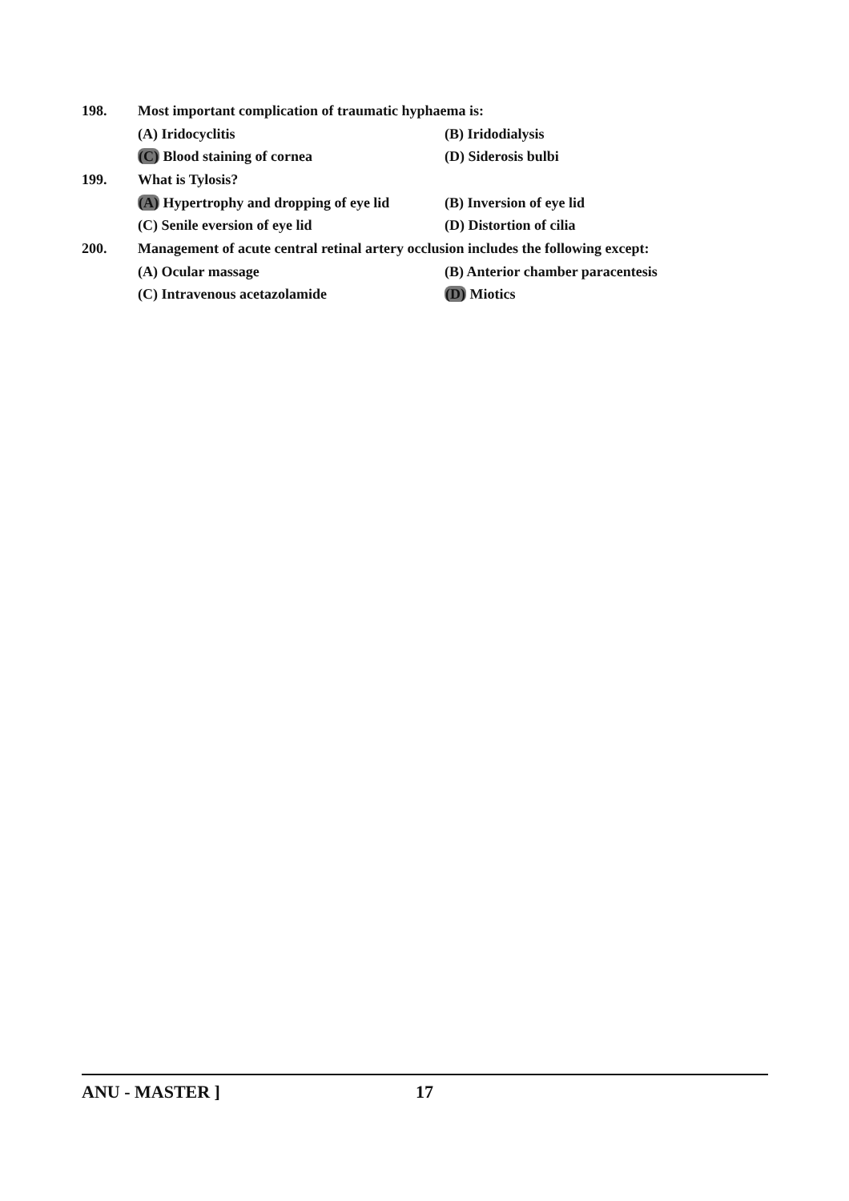198. Most important complication of traumatic hyphaema is:
(A) Iridocyclitis (B) Iridodialysis
(C) Blood staining of cornea (D) Siderosis bulbi
199. What is Tylosis?
(A) Hypertrophy and dropping of eye lid (B) Inversion of eye lid
(C) Senile eversion of eye lid (D) Distortion of cilia
200. Management of acute central retinal artery occlusion includes the following except:
(A) Ocular massage (B) Anterior chamber paracentesis
(C) Intravenous acetazolamide (D) Miotics
ANU - MASTER ] 17